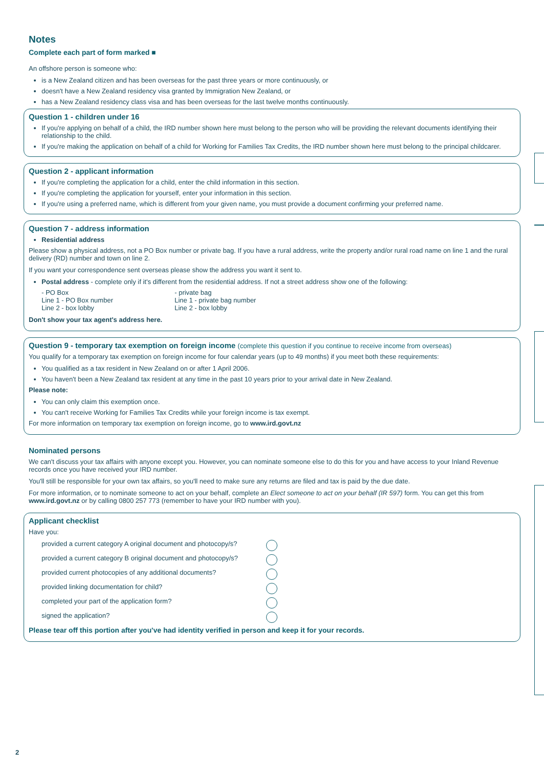Notes
Complete each part of form marked ■
An offshore person is someone who:
is a New Zealand citizen and has been overseas for the past three years or more continuously, or
doesn't have a New Zealand residency visa granted by Immigration New Zealand, or
has a New Zealand residency class visa and has been overseas for the last twelve months continuously.
Question 1 - children under 16
If you're applying on behalf of a child, the IRD number shown here must belong to the person who will be providing the relevant documents identifying their relationship to the child.
If you're making the application on behalf of a child for Working for Families Tax Credits, the IRD number shown here must belong to the principal childcarer.
Question 2 - applicant information
If you're completing the application for a child, enter the child information in this section.
If you're completing the application for yourself, enter your information in this section.
If you're using a preferred name, which is different from your given name, you must provide a document confirming your preferred name.
Question 7 - address information
Residential address
Please show a physical address, not a PO Box number or private bag. If you have a rural address, write the property and/or rural road name on line 1 and the rural delivery (RD) number and town on line 2.
If you want your correspondence sent overseas please show the address you want it sent to.
Postal address - complete only if it's different from the residential address. If not a street address show one of the following:
- PO Box
Line 1 - PO Box number
Line 2 - box lobby
- private bag
Line 1 - private bag number
Line 2 - box lobby
Don't show your tax agent's address here.
Question 9 - temporary tax exemption on foreign income (complete this question if you continue to receive income from overseas)
You qualify for a temporary tax exemption on foreign income for four calendar years (up to 49 months) if you meet both these requirements:
You qualified as a tax resident in New Zealand on or after 1 April 2006.
You haven't been a New Zealand tax resident at any time in the past 10 years prior to your arrival date in New Zealand.
Please note:
You can only claim this exemption once.
You can't receive Working for Families Tax Credits while your foreign income is tax exempt.
For more information on temporary tax exemption on foreign income, go to www.ird.govt.nz
Nominated persons
We can't discuss your tax affairs with anyone except you. However, you can nominate someone else to do this for you and have access to your Inland Revenue records once you have received your IRD number.
You'll still be responsible for your own tax affairs, so you'll need to make sure any returns are filed and tax is paid by the due date.
For more information, or to nominate someone to act on your behalf, complete an Elect someone to act on your behalf (IR 597) form. You can get this from www.ird.govt.nz or by calling 0800 257 773 (remember to have your IRD number with you).
Applicant checklist
Have you:
provided a current category A original document and photocopy/s?
provided a current category B original document and photocopy/s?
provided current photocopies of any additional documents?
provided linking documentation for child?
completed your part of the application form?
signed the application?
Please tear off this portion after you've had identity verified in person and keep it for your records.
2